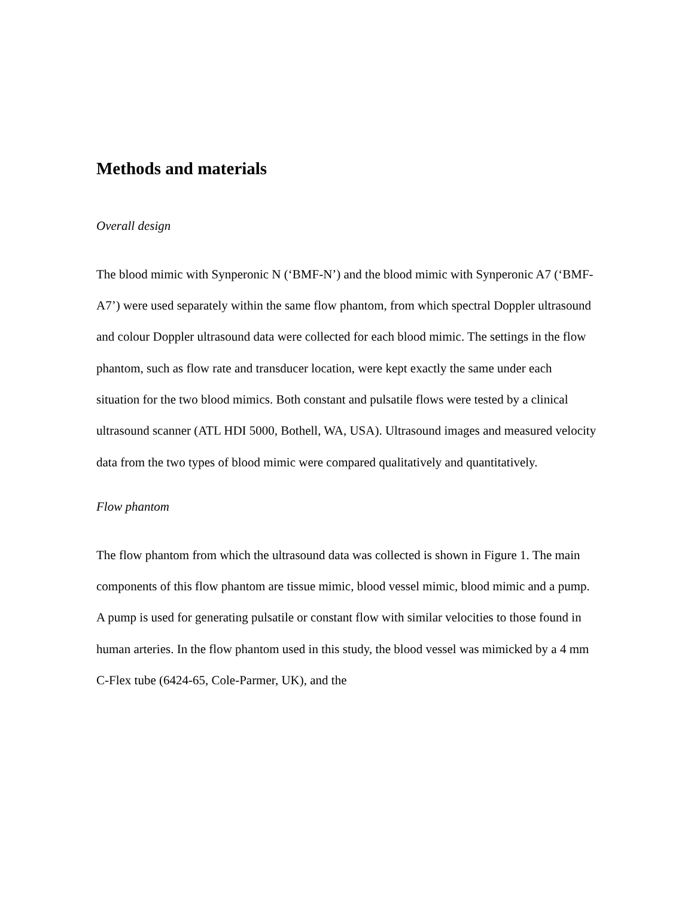Methods and materials
Overall design
The blood mimic with Synperonic N (‘BMF-N’) and the blood mimic with Synperonic A7 (‘BMF-A7’) were used separately within the same flow phantom, from which spectral Doppler ultrasound and colour Doppler ultrasound data were collected for each blood mimic. The settings in the flow phantom, such as flow rate and transducer location, were kept exactly the same under each situation for the two blood mimics. Both constant and pulsatile flows were tested by a clinical ultrasound scanner (ATL HDI 5000, Bothell, WA, USA). Ultrasound images and measured velocity data from the two types of blood mimic were compared qualitatively and quantitatively.
Flow phantom
The flow phantom from which the ultrasound data was collected is shown in Figure 1. The main components of this flow phantom are tissue mimic, blood vessel mimic, blood mimic and a pump. A pump is used for generating pulsatile or constant flow with similar velocities to those found in human arteries. In the flow phantom used in this study, the blood vessel was mimicked by a 4 mm C-Flex tube (6424-65, Cole-Parmer, UK), and the